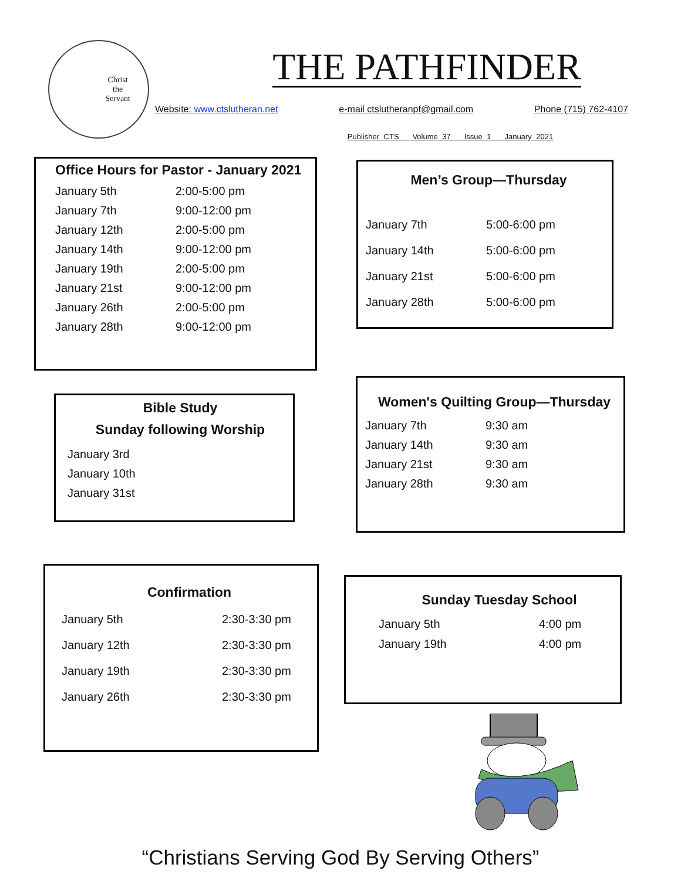Christ
the
Servant
THE PATHFINDER
Website: www.ctslutheran.net e-mail ctslutheranpf@gmail.com Phone (715) 762-4107
Publisher CTS Volume 37 Issue 1 January 2021
Office Hours for Pastor - January 2021
| January 5th | 2:00-5:00 pm |
| January 7th | 9:00-12:00 pm |
| January 12th | 2:00-5:00 pm |
| January 14th | 9:00-12:00 pm |
| January 19th | 2:00-5:00 pm |
| January 21st | 9:00-12:00 pm |
| January 26th | 2:00-5:00 pm |
| January 28th | 9:00-12:00 pm |
Men’s Group—Thursday
| January 7th | 5:00-6:00 pm |
| January 14th | 5:00-6:00 pm |
| January 21st | 5:00-6:00 pm |
| January 28th | 5:00-6:00 pm |
Bible Study
Sunday following Worship
| January 3rd |
| January 10th |
| January 31st |
Women's Quilting Group—Thursday
| January 7th | 9:30 am |
| January 14th | 9:30 am |
| January 21st | 9:30 am |
| January 28th | 9:30 am |
Confirmation
| January 5th | 2:30-3:30 pm |
| January 12th | 2:30-3:30 pm |
| January 19th | 2:30-3:30 pm |
| January 26th | 2:30-3:30 pm |
Sunday Tuesday School
| January 5th | 4:00 pm |
| January 19th | 4:00 pm |
“Christians Serving God By Serving Others”